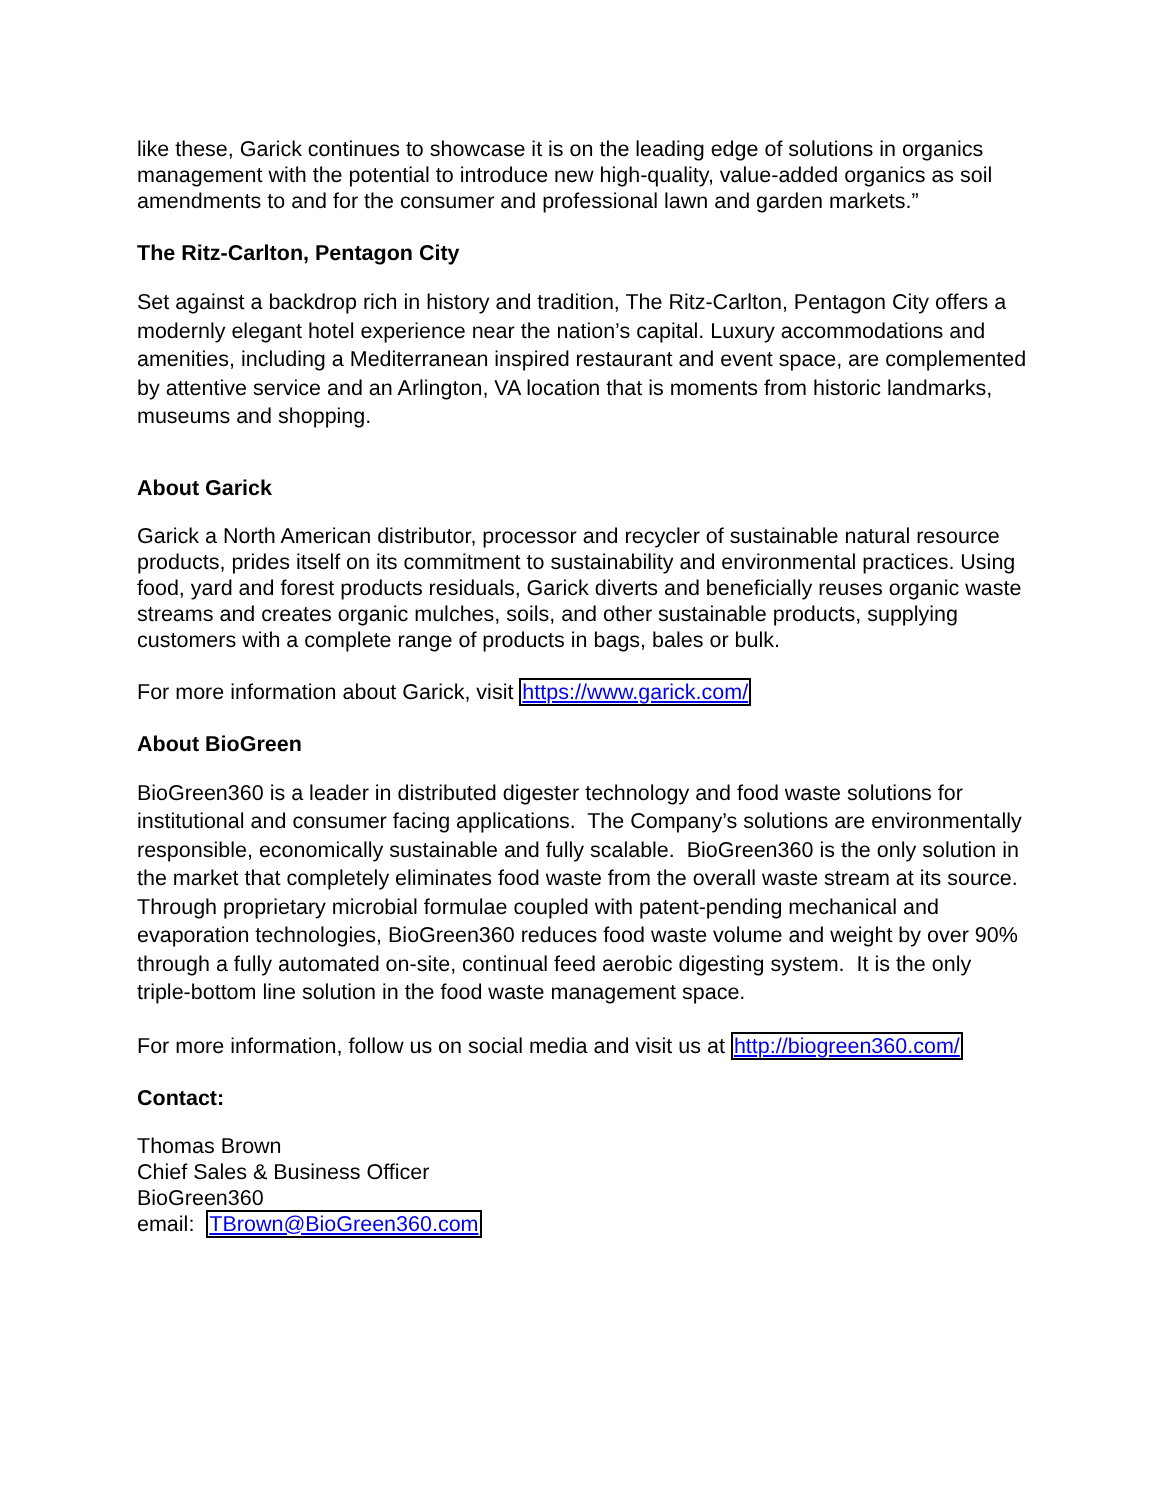like these, Garick continues to showcase it is on the leading edge of solutions in organics management with the potential to introduce new high-quality, value-added organics as soil amendments to and for the consumer and professional lawn and garden markets.”
The Ritz-Carlton, Pentagon City
Set against a backdrop rich in history and tradition, The Ritz-Carlton, Pentagon City offers a modernly elegant hotel experience near the nation’s capital. Luxury accommodations and amenities, including a Mediterranean inspired restaurant and event space, are complemented by attentive service and an Arlington, VA location that is moments from historic landmarks, museums and shopping.
About Garick
Garick a North American distributor, processor and recycler of sustainable natural resource products, prides itself on its commitment to sustainability and environmental practices. Using food, yard and forest products residuals, Garick diverts and beneficially reuses organic waste streams and creates organic mulches, soils, and other sustainable products, supplying customers with a complete range of products in bags, bales or bulk.
For more information about Garick, visit https://www.garick.com/
About BioGreen
BioGreen360 is a leader in distributed digester technology and food waste solutions for institutional and consumer facing applications. The Company’s solutions are environmentally responsible, economically sustainable and fully scalable. BioGreen360 is the only solution in the market that completely eliminates food waste from the overall waste stream at its source. Through proprietary microbial formulae coupled with patent-pending mechanical and evaporation technologies, BioGreen360 reduces food waste volume and weight by over 90% through a fully automated on-site, continual feed aerobic digesting system. It is the only triple-bottom line solution in the food waste management space.
For more information, follow us on social media and visit us at http://biogreen360.com/
Contact:
Thomas Brown
Chief Sales & Business Officer
BioGreen360
email: TBrown@BioGreen360.com